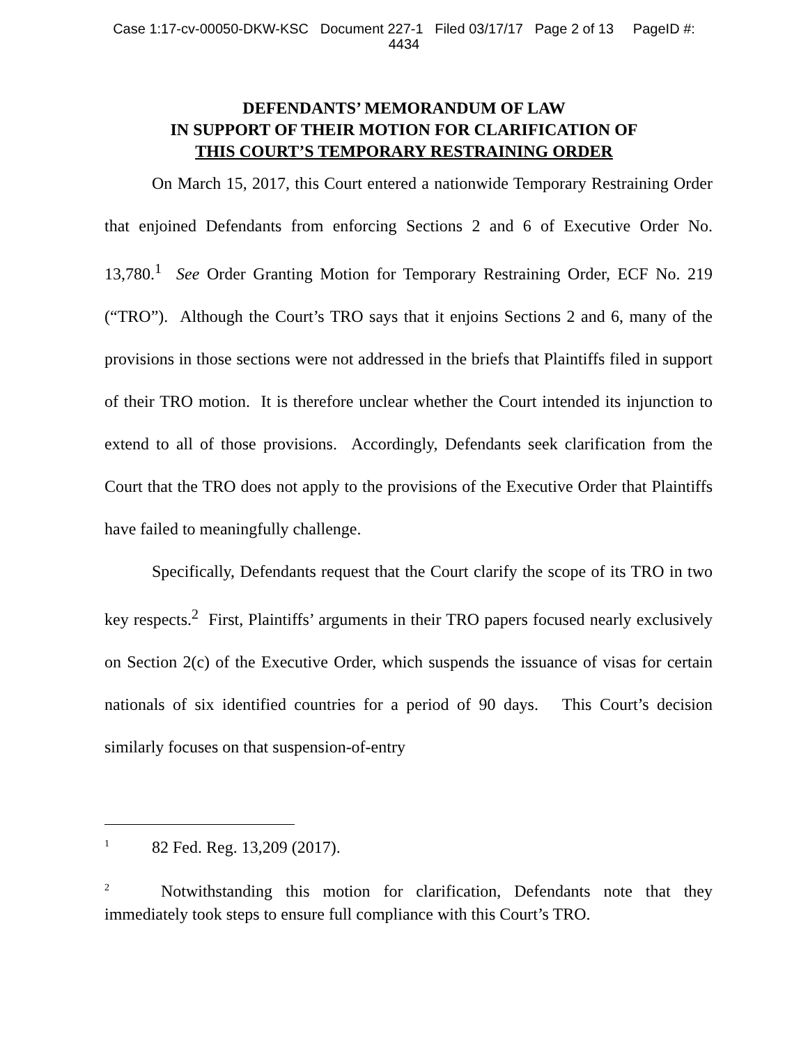Case 1:17-cv-00050-DKW-KSC Document 227-1 Filed 03/17/17 Page 2 of 13 PageID #:
4434
DEFENDANTS’ MEMORANDUM OF LAW
IN SUPPORT OF THEIR MOTION FOR CLARIFICATION OF
THIS COURT’S TEMPORARY RESTRAINING ORDER
On March 15, 2017, this Court entered a nationwide Temporary Restraining Order that enjoined Defendants from enforcing Sections 2 and 6 of Executive Order No. 13,780.<sup>1</sup> See Order Granting Motion for Temporary Restraining Order, ECF No. 219 (“TRO”). Although the Court’s TRO says that it enjoins Sections 2 and 6, many of the provisions in those sections were not addressed in the briefs that Plaintiffs filed in support of their TRO motion. It is therefore unclear whether the Court intended its injunction to extend to all of those provisions. Accordingly, Defendants seek clarification from the Court that the TRO does not apply to the provisions of the Executive Order that Plaintiffs have failed to meaningfully challenge.
Specifically, Defendants request that the Court clarify the scope of its TRO in two key respects.<sup>2</sup> First, Plaintiffs’ arguments in their TRO papers focused nearly exclusively on Section 2(c) of the Executive Order, which suspends the issuance of visas for certain nationals of six identified countries for a period of 90 days. This Court’s decision similarly focuses on that suspension-of-entry
<sup>1</sup> 82 Fed. Reg. 13,209 (2017).
<sup>2</sup> Notwithstanding this motion for clarification, Defendants note that they immediately took steps to ensure full compliance with this Court’s TRO.